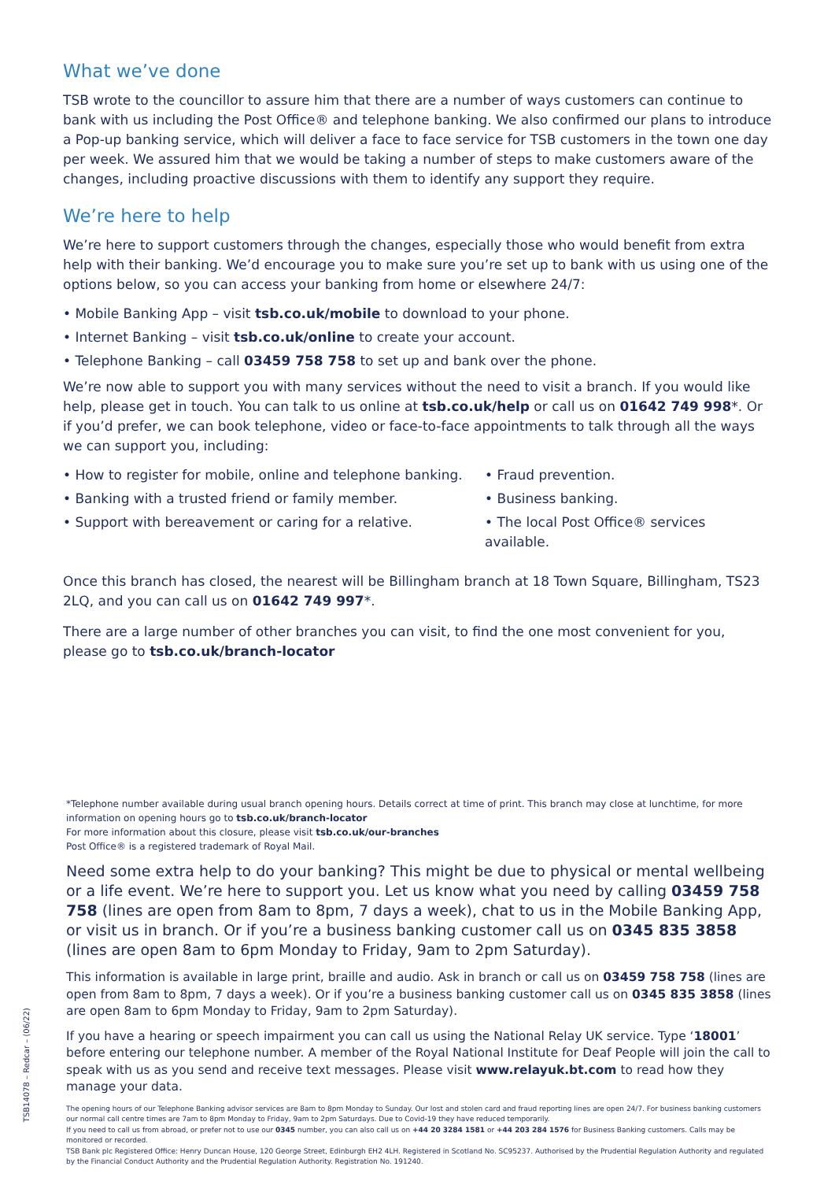What we’ve done
TSB wrote to the councillor to assure him that there are a number of ways customers can continue to bank with us including the Post Office® and telephone banking. We also confirmed our plans to introduce a Pop-up banking service, which will deliver a face to face service for TSB customers in the town one day per week. We assured him that we would be taking a number of steps to make customers aware of the changes, including proactive discussions with them to identify any support they require.
We’re here to help
We’re here to support customers through the changes, especially those who would benefit from extra help with their banking. We’d encourage you to make sure you’re set up to bank with us using one of the options below, so you can access your banking from home or elsewhere 24/7:
• Mobile Banking App – visit tsb.co.uk/mobile to download to your phone.
• Internet Banking – visit tsb.co.uk/online to create your account.
• Telephone Banking – call 03459 758 758 to set up and bank over the phone.
We’re now able to support you with many services without the need to visit a branch. If you would like help, please get in touch. You can talk to us online at tsb.co.uk/help or call us on 01642 749 998*. Or if you’d prefer, we can book telephone, video or face-to-face appointments to talk through all the ways we can support you, including:
• How to register for mobile, online and telephone banking.
• Banking with a trusted friend or family member.
• Support with bereavement or caring for a relative.
• Fraud prevention.
• Business banking.
• The local Post Office® services available.
Once this branch has closed, the nearest will be Billingham branch at 18 Town Square, Billingham, TS23 2LQ, and you can call us on 01642 749 997*.
There are a large number of other branches you can visit, to find the one most convenient for you, please go to tsb.co.uk/branch-locator
*Telephone number available during usual branch opening hours. Details correct at time of print. This branch may close at lunchtime, for more information on opening hours go to tsb.co.uk/branch-locator
For more information about this closure, please visit tsb.co.uk/our-branches
Post Office® is a registered trademark of Royal Mail.
Need some extra help to do your banking? This might be due to physical or mental wellbeing or a life event. We’re here to support you. Let us know what you need by calling 03459 758 758 (lines are open from 8am to 8pm, 7 days a week), chat to us in the Mobile Banking App, or visit us in branch. Or if you’re a business banking customer call us on 0345 835 3858 (lines are open 8am to 6pm Monday to Friday, 9am to 2pm Saturday).
This information is available in large print, braille and audio. Ask in branch or call us on 03459 758 758 (lines are open from 8am to 8pm, 7 days a week). Or if you’re a business banking customer call us on 0345 835 3858 (lines are open 8am to 6pm Monday to Friday, 9am to 2pm Saturday).
If you have a hearing or speech impairment you can call us using the National Relay UK service. Type ‘18001’ before entering our telephone number. A member of the Royal National Institute for Deaf People will join the call to speak with us as you send and receive text messages. Please visit www.relayuk.bt.com to read how they manage your data.
The opening hours of our Telephone Banking advisor services are 8am to 8pm Monday to Sunday. Our lost and stolen card and fraud reporting lines are open 24/7. For business banking customers our normal call centre times are 7am to 8pm Monday to Friday, 9am to 2pm Saturdays. Due to Covid-19 they have reduced temporarily.
If you need to call us from abroad, or prefer not to use our 0345 number, you can also call us on +44 20 3284 1581 or +44 203 284 1576 for Business Banking customers. Calls may be monitored or recorded.
TSB Bank plc Registered Office: Henry Duncan House, 120 George Street, Edinburgh EH2 4LH. Registered in Scotland No. SC95237. Authorised by the Prudential Regulation Authority and regulated by the Financial Conduct Authority and the Prudential Regulation Authority. Registration No. 191240.
TSB14078 – Redcar – (06/22)